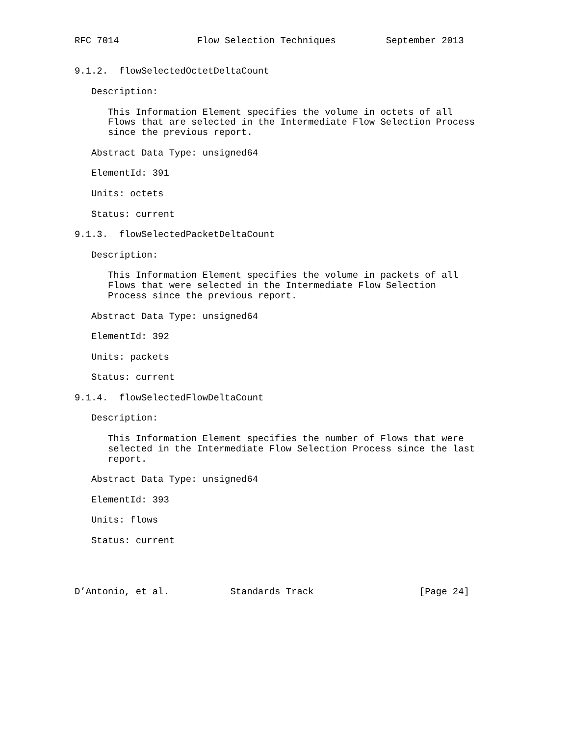RFC 7014              Flow Selection Techniques         September 2013


9.1.2.  flowSelectedOctetDeltaCount

   Description:

      This Information Element specifies the volume in octets of all
      Flows that are selected in the Intermediate Flow Selection Process
      since the previous report.

   Abstract Data Type: unsigned64

   ElementId: 391

   Units: octets

   Status: current

9.1.3.  flowSelectedPacketDeltaCount

   Description:

      This Information Element specifies the volume in packets of all
      Flows that were selected in the Intermediate Flow Selection
      Process since the previous report.

   Abstract Data Type: unsigned64

   ElementId: 392

   Units: packets

   Status: current

9.1.4.  flowSelectedFlowDeltaCount

   Description:

      This Information Element specifies the number of Flows that were
      selected in the Intermediate Flow Selection Process since the last
      report.

   Abstract Data Type: unsigned64

   ElementId: 393

   Units: flows

   Status: current




D’Antonio, et al.           Standards Track                   [Page 24]